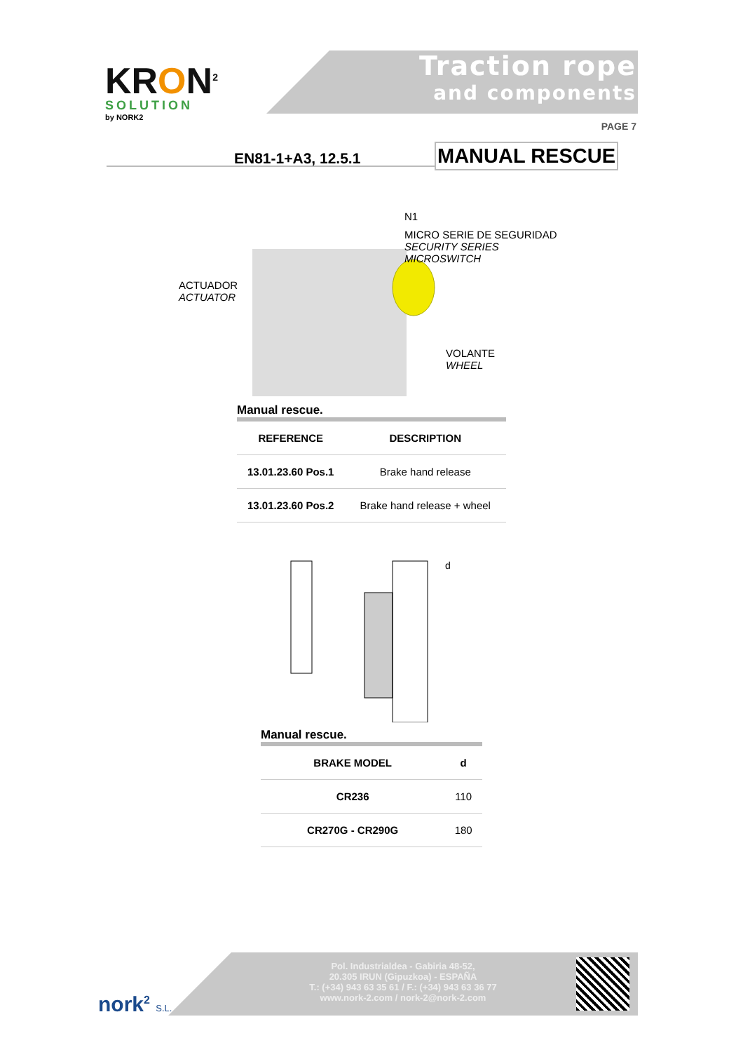KRON<sup>2</sup>
SOLUTION
by NORK2
Traction rope
and components
PAGE 7
EN81-1+A3, 12.5.1 MANUAL RESCUE
N1
MICRO SERIE DE SEGURIDAD
SECURITY SERIES MICROSWITCH
ACTUADOR
ACTUATOR
VOLANTE
WHEEL
Manual rescue.
| REFERENCE | DESCRIPTION |
| --- | --- |
| 13.01.23.60 Pos.1 | Brake hand release |
| 13.01.23.60 Pos.2 | Brake hand release + wheel |
d
Manual rescue.
| BRAKE MODEL | d |
| --- | --- |
| CR236 | 110 |
| CR270G - CR290G | 180 |
nork<sup>2</sup> S.L.
Pol. Industrialdea - Gabiria 48-52,
20.305 IRUN (Gipuzkoa) - ESPAÑA
T.: (+34) 943 63 35 61 / F.: (+34) 943 63 36 77
www.nork-2.com / nork-2@nork-2.com